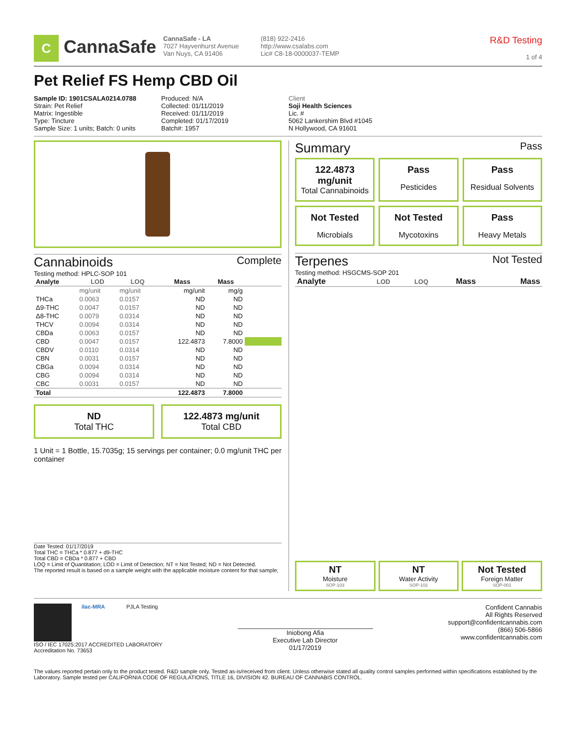C CannaSafe
CannaSafe - LA
7027 Hayvenhurst Avenue
Van Nuys, CA 91406
(818) 922-2416
http://www.csalabs.com
Lic# C8-18-0000037-TEMP
R&D Testing
1 of 4
Pet Relief FS Hemp CBD Oil
Sample ID: 1901CSALA0214.0788
Strain: Pet Relief
Matrix: Ingestible
Type: Tincture
Sample Size: 1 units; Batch: 0 units
Produced: N/A
Collected: 01/11/2019
Received: 01/11/2019
Completed: 01/17/2019
Batch#: 1957
Client
Soji Health Sciences
Lic. #
5062 Lankershim Blvd #1045
N Hollywood, CA 91601
Cannabinoids Complete
Testing method: HPLC-SOP 101
| Analyte | LOD | LOQ | Mass | Mass | |
| --- | --- | --- | --- | --- | --- |
| | mg/unit | mg/unit | mg/unit | mg/g | |
| THCa | 0.0063 | 0.0157 | ND | ND | |
| Δ9-THC | 0.0047 | 0.0157 | ND | ND | |
| Δ8-THC | 0.0079 | 0.0314 | ND | ND | |
| THCV | 0.0094 | 0.0314 | ND | ND | |
| CBDa | 0.0063 | 0.0157 | ND | ND | |
| CBD | 0.0047 | 0.0157 | 122.4873 | 7.8000 | |
| CBDV | 0.0110 | 0.0314 | ND | ND | |
| CBN | 0.0031 | 0.0157 | ND | ND | |
| CBGa | 0.0094 | 0.0314 | ND | ND | |
| CBG | 0.0094 | 0.0314 | ND | ND | |
| CBC | 0.0031 | 0.0157 | ND | ND | |
| Total | | | 122.4873 | 7.8000 | |
ND
Total THC
122.4873 mg/unit
Total CBD
1 Unit = 1 Bottle, 15.7035g; 15 servings per container; 0.0 mg/unit THC per container
Date Tested: 01/17/2019
Total THC = THCa * 0.877 + d9-THC
Total CBD = CBDa * 0.877 + CBD
LOQ = Limit of Quantitation; LOD = Limit of Detection; NT = Not Tested; ND = Not Detected.
The reported result is based on a sample weight with the applicable moisture content for that sample;
Summary Pass
122.4873 mg/unit
Total Cannabinoids
Pass
Pesticides
Pass
Residual Solvents
Not Tested
Microbials
Not Tested
Mycotoxins
Pass
Heavy Metals
Terpenes Not Tested
Testing method: HSGCMS-SOP 201
| Analyte | LOD | LOQ | Mass | Mass |
| --- | --- | --- | --- | --- |
NT
Moisture
SOP-103
NT
Water Activity
SOP-102
Not Tested
Foreign Matter
SOP-001
ilac-MRA
PJLA Testing
ISO / IEC 17025:2017 ACCREDITED LABORATORY
Accreditation No. 73653
Iniobong Afia
Executive Lab Director
01/17/2019
Confident Cannabis
All Rights Reserved
support@confidentcannabis.com
(866) 506-5866
www.confidentcannabis.com
The values reported pertain only to the product tested. R&D sample only. Tested as-is/received from client. Unless otherwise stated all quality control samples performed within specifications established by the Laboratory. Sample tested per CALIFORNIA CODE OF REGULATIONS, TITLE 16, DIVISION 42. BUREAU OF CANNABIS CONTROL.